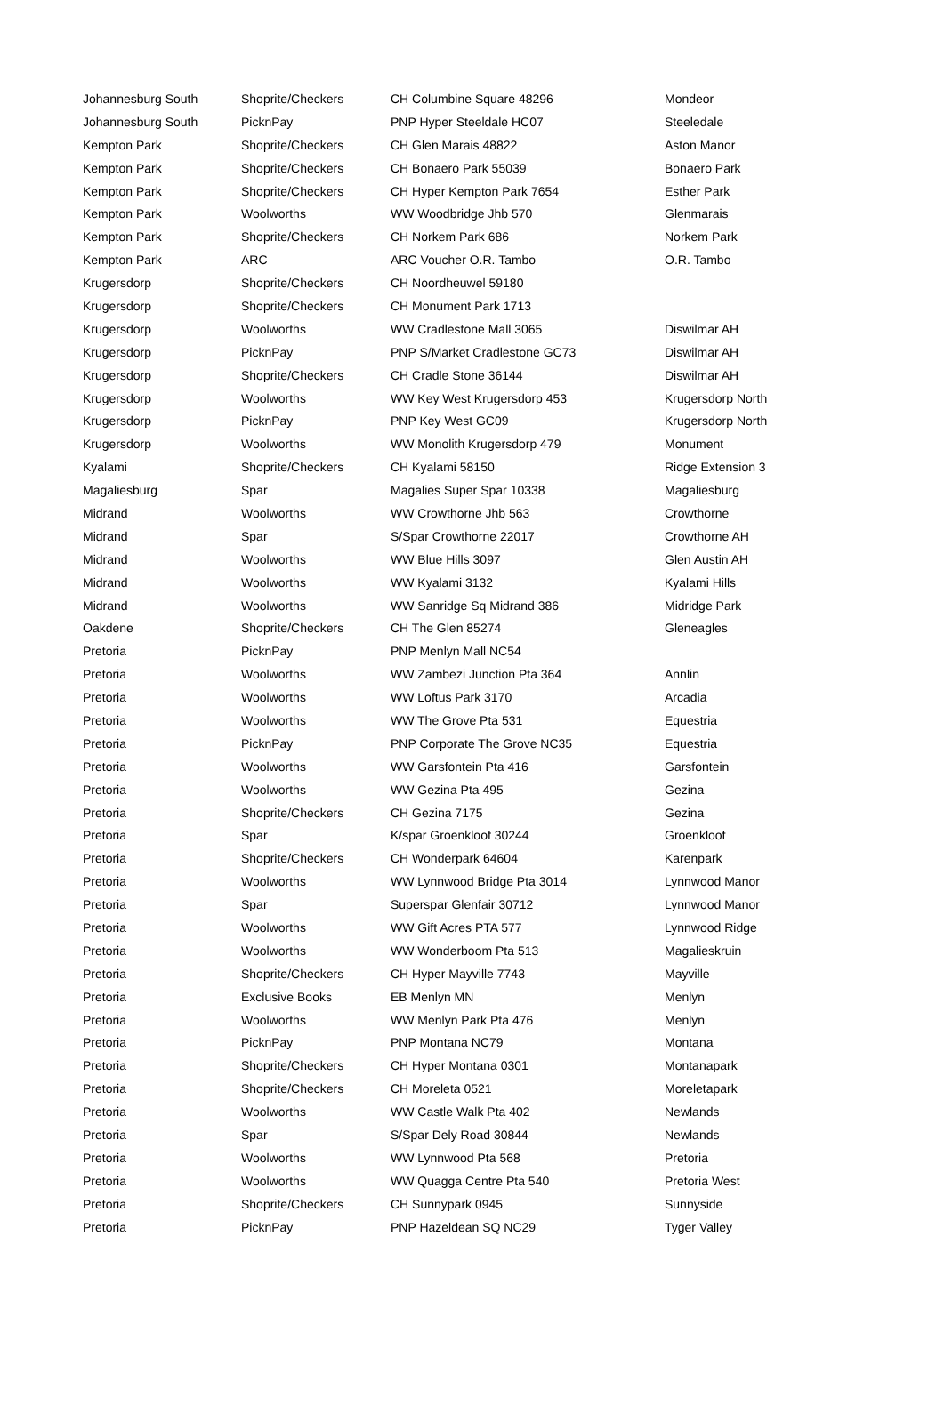| Johannesburg South | Shoprite/Checkers | CH Columbine Square 48296 | Mondeor |
| Johannesburg South | PicknPay | PNP Hyper Steeldale HC07 | Steeledale |
| Kempton Park | Shoprite/Checkers | CH Glen Marais 48822 | Aston Manor |
| Kempton Park | Shoprite/Checkers | CH Bonaero Park 55039 | Bonaero Park |
| Kempton Park | Shoprite/Checkers | CH Hyper Kempton Park 7654 | Esther Park |
| Kempton Park | Woolworths | WW Woodbridge Jhb 570 | Glenmarais |
| Kempton Park | Shoprite/Checkers | CH Norkem Park 686 | Norkem Park |
| Kempton Park | ARC | ARC Voucher O.R. Tambo | O.R. Tambo |
| Krugersdorp | Shoprite/Checkers | CH Noordheuwel 59180 | |
| Krugersdorp | Shoprite/Checkers | CH Monument Park 1713 | |
| Krugersdorp | Woolworths | WW Cradlestone Mall 3065 | Diswilmar AH |
| Krugersdorp | PicknPay | PNP S/Market Cradlestone GC73 | Diswilmar AH |
| Krugersdorp | Shoprite/Checkers | CH Cradle Stone 36144 | Diswilmar AH |
| Krugersdorp | Woolworths | WW Key West Krugersdorp 453 | Krugersdorp North |
| Krugersdorp | PicknPay | PNP Key West GC09 | Krugersdorp North |
| Krugersdorp | Woolworths | WW Monolith Krugersdorp 479 | Monument |
| Kyalami | Shoprite/Checkers | CH Kyalami 58150 | Ridge Extension 3 |
| Magaliesburg | Spar | Magalies Super Spar 10338 | Magaliesburg |
| Midrand | Woolworths | WW Crowthorne Jhb 563 | Crowthorne |
| Midrand | Spar | S/Spar Crowthorne 22017 | Crowthorne AH |
| Midrand | Woolworths | WW Blue Hills 3097 | Glen Austin AH |
| Midrand | Woolworths | WW Kyalami 3132 | Kyalami Hills |
| Midrand | Woolworths | WW Sanridge Sq Midrand 386 | Midridge Park |
| Oakdene | Shoprite/Checkers | CH The Glen 85274 | Gleneagles |
| Pretoria | PicknPay | PNP Menlyn Mall NC54 | |
| Pretoria | Woolworths | WW Zambezi Junction Pta 364 | Annlin |
| Pretoria | Woolworths | WW Loftus Park 3170 | Arcadia |
| Pretoria | Woolworths | WW The Grove Pta 531 | Equestria |
| Pretoria | PicknPay | PNP Corporate The Grove NC35 | Equestria |
| Pretoria | Woolworths | WW Garsfontein Pta 416 | Garsfontein |
| Pretoria | Woolworths | WW Gezina Pta 495 | Gezina |
| Pretoria | Shoprite/Checkers | CH Gezina 7175 | Gezina |
| Pretoria | Spar | K/spar Groenkloof 30244 | Groenkloof |
| Pretoria | Shoprite/Checkers | CH Wonderpark 64604 | Karenpark |
| Pretoria | Woolworths | WW Lynnwood Bridge Pta 3014 | Lynnwood Manor |
| Pretoria | Spar | Superspar Glenfair 30712 | Lynnwood Manor |
| Pretoria | Woolworths | WW Gift Acres PTA 577 | Lynnwood Ridge |
| Pretoria | Woolworths | WW Wonderboom Pta 513 | Magalieskruin |
| Pretoria | Shoprite/Checkers | CH Hyper Mayville 7743 | Mayville |
| Pretoria | Exclusive Books | EB Menlyn MN | Menlyn |
| Pretoria | Woolworths | WW Menlyn Park Pta 476 | Menlyn |
| Pretoria | PicknPay | PNP Montana NC79 | Montana |
| Pretoria | Shoprite/Checkers | CH Hyper Montana 0301 | Montanapark |
| Pretoria | Shoprite/Checkers | CH Moreleta 0521 | Moreletapark |
| Pretoria | Woolworths | WW Castle Walk Pta 402 | Newlands |
| Pretoria | Spar | S/Spar Dely Road 30844 | Newlands |
| Pretoria | Woolworths | WW Lynnwood Pta 568 | Pretoria |
| Pretoria | Woolworths | WW Quagga Centre Pta 540 | Pretoria West |
| Pretoria | Shoprite/Checkers | CH Sunnypark 0945 | Sunnyside |
| Pretoria | PicknPay | PNP Hazeldean SQ NC29 | Tyger Valley |